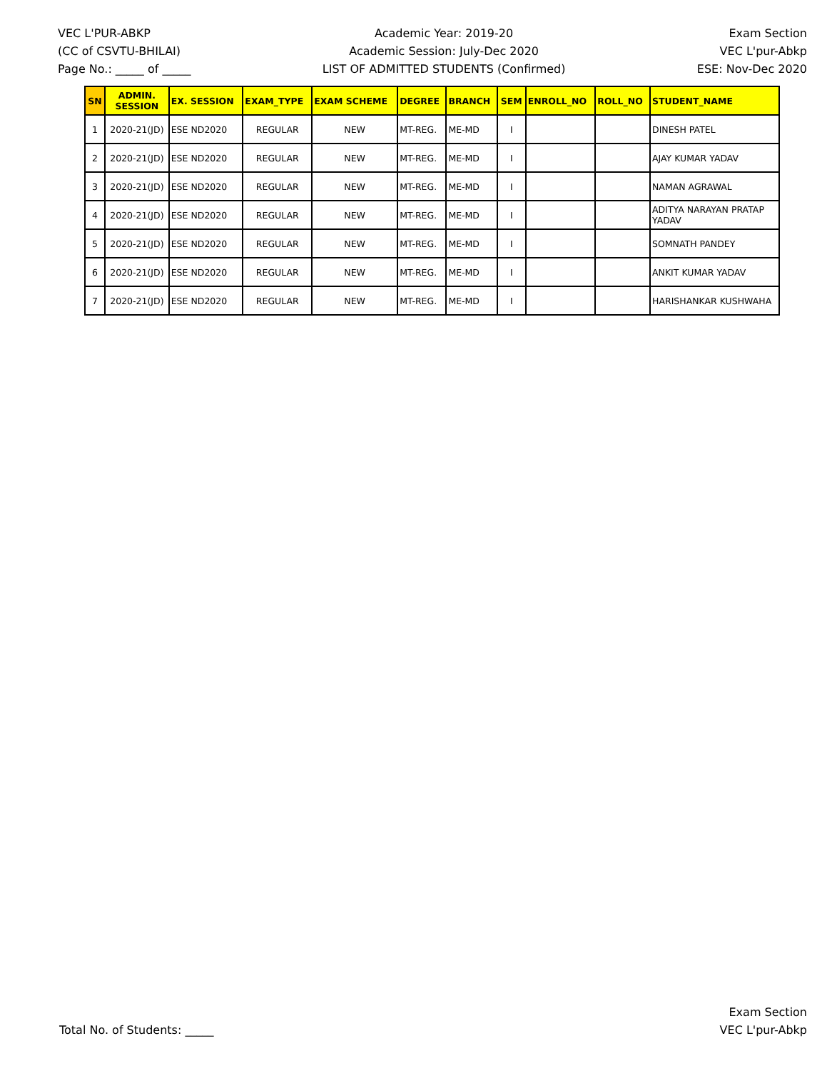VEC L'PUR-ABKP
(CC of CSVTU-BHILAI)
Page No.: _____ of _____
Academic Year: 2019-20
Academic Session: July-Dec 2020
LIST OF ADMITTED STUDENTS (Confirmed)
Exam Section
VEC L'pur-Abkp
ESE: Nov-Dec 2020
| SN | ADMIN. SESSION | EX. SESSION | EXAM_TYPE | EXAM SCHEME | DEGREE | BRANCH | SEM | ENROLL_NO | ROLL_NO | STUDENT_NAME |
| --- | --- | --- | --- | --- | --- | --- | --- | --- | --- | --- |
| 1 | 2020-21(JD) | ESE ND2020 | REGULAR | NEW | MT-REG. | ME-MD | I | | | DINESH PATEL |
| 2 | 2020-21(JD) | ESE ND2020 | REGULAR | NEW | MT-REG. | ME-MD | I | | | AJAY KUMAR YADAV |
| 3 | 2020-21(JD) | ESE ND2020 | REGULAR | NEW | MT-REG. | ME-MD | I | | | NAMAN AGRAWAL |
| 4 | 2020-21(JD) | ESE ND2020 | REGULAR | NEW | MT-REG. | ME-MD | I | | | ADITYA NARAYAN PRATAP YADAV |
| 5 | 2020-21(JD) | ESE ND2020 | REGULAR | NEW | MT-REG. | ME-MD | I | | | SOMNATH PANDEY |
| 6 | 2020-21(JD) | ESE ND2020 | REGULAR | NEW | MT-REG. | ME-MD | I | | | ANKIT KUMAR YADAV |
| 7 | 2020-21(JD) | ESE ND2020 | REGULAR | NEW | MT-REG. | ME-MD | I | | | HARISHANKAR KUSHWAHA |
Total No. of Students: _____
Exam Section
VEC L'pur-Abkp